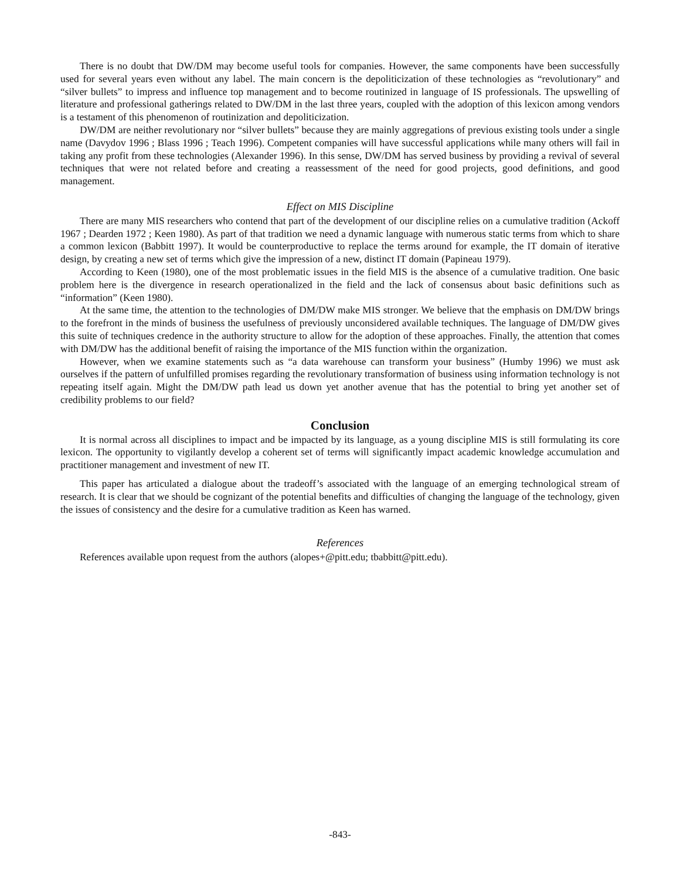There is no doubt that DW/DM may become useful tools for companies. However, the same components have been successfully used for several years even without any label. The main concern is the depoliticization of these technologies as “revolutionary” and “silver bullets” to impress and influence top management and to become routinized in language of IS professionals. The upswelling of literature and professional gatherings related to DW/DM in the last three years, coupled with the adoption of this lexicon among vendors is a testament of this phenomenon of routinization and depoliticization.
DW/DM are neither revolutionary nor “silver bullets” because they are mainly aggregations of previous existing tools under a single name (Davydov 1996 ; Blass 1996 ; Teach 1996). Competent companies will have successful applications while many others will fail in taking any profit from these technologies (Alexander 1996). In this sense, DW/DM has served business by providing a revival of several techniques that were not related before and creating a reassessment of the need for good projects, good definitions, and good management.
Effect on MIS Discipline
There are many MIS researchers who contend that part of the development of our discipline relies on a cumulative tradition (Ackoff 1967 ; Dearden 1972 ; Keen 1980). As part of that tradition we need a dynamic language with numerous static terms from which to share a common lexicon (Babbitt 1997). It would be counterproductive to replace the terms around for example, the IT domain of iterative design, by creating a new set of terms which give the impression of a new, distinct IT domain (Papineau 1979).
According to Keen (1980), one of the most problematic issues in the field MIS is the absence of a cumulative tradition. One basic problem here is the divergence in research operationalized in the field and the lack of consensus about basic definitions such as “information” (Keen 1980).
At the same time, the attention to the technologies of DM/DW make MIS stronger. We believe that the emphasis on DM/DW brings to the forefront in the minds of business the usefulness of previously unconsidered available techniques. The language of DM/DW gives this suite of techniques credence in the authority structure to allow for the adoption of these approaches. Finally, the attention that comes with DM/DW has the additional benefit of raising the importance of the MIS function within the organization.
However, when we examine statements such as “a data warehouse can transform your business” (Humby 1996) we must ask ourselves if the pattern of unfulfilled promises regarding the revolutionary transformation of business using information technology is not repeating itself again. Might the DM/DW path lead us down yet another avenue that has the potential to bring yet another set of credibility problems to our field?
Conclusion
It is normal across all disciplines to impact and be impacted by its language, as a young discipline MIS is still formulating its core lexicon. The opportunity to vigilantly develop a coherent set of terms will significantly impact academic knowledge accumulation and practitioner management and investment of new IT.
This paper has articulated a dialogue about the tradeoff’s associated with the language of an emerging technological stream of research. It is clear that we should be cognizant of the potential benefits and difficulties of changing the language of the technology, given the issues of consistency and the desire for a cumulative tradition as Keen has warned.
References
References available upon request from the authors (alopes+@pitt.edu; tbabbitt@pitt.edu).
-843-